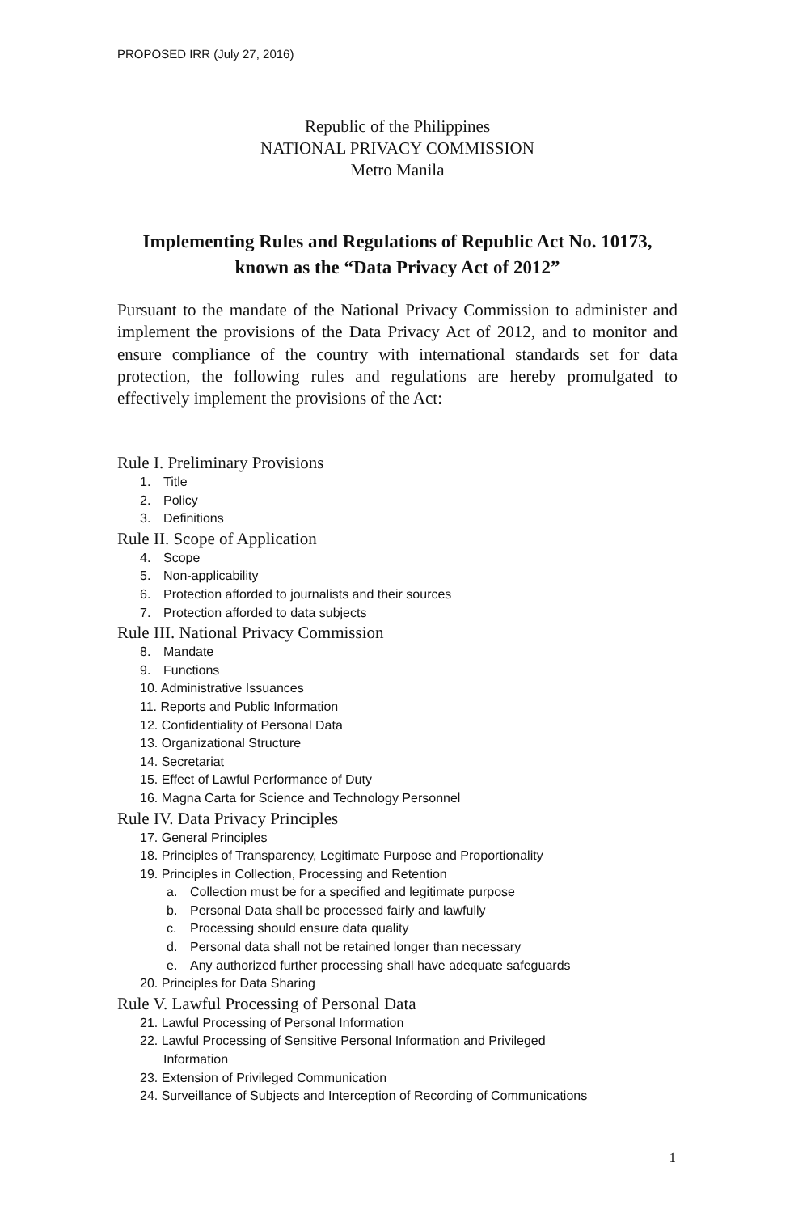PROPOSED IRR (July 27, 2016)
Republic of the Philippines
NATIONAL PRIVACY COMMISSION
Metro Manila
Implementing Rules and Regulations of Republic Act No. 10173, known as the “Data Privacy Act of 2012”
Pursuant to the mandate of the National Privacy Commission to administer and implement the provisions of the Data Privacy Act of 2012, and to monitor and ensure compliance of the country with international standards set for data protection, the following rules and regulations are hereby promulgated to effectively implement the provisions of the Act:
Rule I. Preliminary Provisions
1. Title
2. Policy
3. Definitions
Rule II. Scope of Application
4. Scope
5. Non-applicability
6. Protection afforded to journalists and their sources
7. Protection afforded to data subjects
Rule III. National Privacy Commission
8. Mandate
9. Functions
10. Administrative Issuances
11. Reports and Public Information
12. Confidentiality of Personal Data
13. Organizational Structure
14. Secretariat
15. Effect of Lawful Performance of Duty
16. Magna Carta for Science and Technology Personnel
Rule IV. Data Privacy Principles
17. General Principles
18. Principles of Transparency, Legitimate Purpose and Proportionality
19. Principles in Collection, Processing and Retention
a. Collection must be for a specified and legitimate purpose
b. Personal Data shall be processed fairly and lawfully
c. Processing should ensure data quality
d. Personal data shall not be retained longer than necessary
e. Any authorized further processing shall have adequate safeguards
20. Principles for Data Sharing
Rule V. Lawful Processing of Personal Data
21. Lawful Processing of Personal Information
22. Lawful Processing of Sensitive Personal Information and Privileged
Information
23. Extension of Privileged Communication
24. Surveillance of Subjects and Interception of Recording of Communications
1